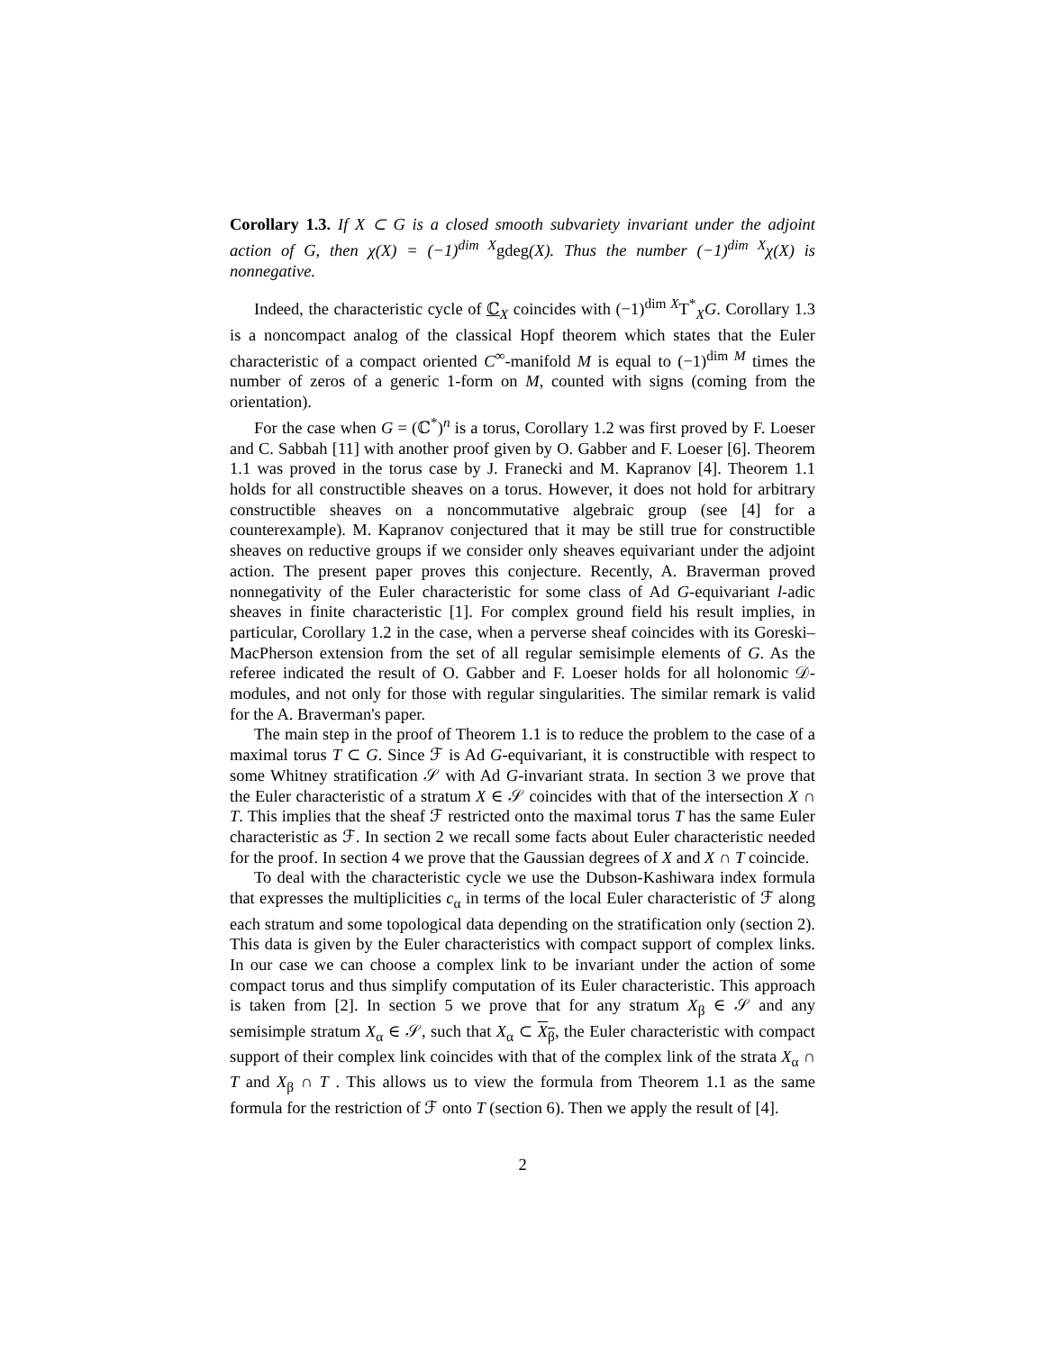Corollary 1.3. If X ⊂ G is a closed smooth subvariety invariant under the adjoint action of G, then χ(X) = (−1)<sup>dim X</sup>gdeg(X). Thus the number (−1)<sup>dim X</sup>χ(X) is nonnegative.
Indeed, the characteristic cycle of ℂ<sub>X</sub> coincides with (−1)<sup>dim X</sup>T<sup>*</sup><sub>X</sub>G. Corollary 1.3 is a noncompact analog of the classical Hopf theorem which states that the Euler characteristic of a compact oriented C<sup>∞</sup>-manifold M is equal to (−1)<sup>dim M</sup> times the number of zeros of a generic 1-form on M, counted with signs (coming from the orientation).
For the case when G = (ℂ<sup>*</sup>)<sup>n</sup> is a torus, Corollary 1.2 was first proved by F. Loeser and C. Sabbah [11] with another proof given by O. Gabber and F. Loeser [6]. Theorem 1.1 was proved in the torus case by J. Franecki and M. Kapranov [4]. Theorem 1.1 holds for all constructible sheaves on a torus. However, it does not hold for arbitrary constructible sheaves on a noncommutative algebraic group (see [4] for a counterexample). M. Kapranov conjectured that it may be still true for constructible sheaves on reductive groups if we consider only sheaves equivariant under the adjoint action. The present paper proves this conjecture. Recently, A. Braverman proved nonnegativity of the Euler characteristic for some class of Ad G-equivariant l-adic sheaves in finite characteristic [1]. For complex ground field his result implies, in particular, Corollary 1.2 in the case, when a perverse sheaf coincides with its Goreski–MacPherson extension from the set of all regular semisimple elements of G. As the referee indicated the result of O. Gabber and F. Loeser holds for all holonomic 𝒟-modules, and not only for those with regular singularities. The similar remark is valid for the A. Braverman's paper.
The main step in the proof of Theorem 1.1 is to reduce the problem to the case of a maximal torus T ⊂ G. Since ℱ is Ad G-equivariant, it is constructible with respect to some Whitney stratification 𝒮 with Ad G-invariant strata. In section 3 we prove that the Euler characteristic of a stratum X ∈ 𝒮 coincides with that of the intersection X ∩ T. This implies that the sheaf ℱ restricted onto the maximal torus T has the same Euler characteristic as ℱ. In section 2 we recall some facts about Euler characteristic needed for the proof. In section 4 we prove that the Gaussian degrees of X and X ∩ T coincide.
To deal with the characteristic cycle we use the Dubson-Kashiwara index formula that expresses the multiplicities c<sub>α</sub> in terms of the local Euler characteristic of ℱ along each stratum and some topological data depending on the stratification only (section 2). This data is given by the Euler characteristics with compact support of complex links. In our case we can choose a complex link to be invariant under the action of some compact torus and thus simplify computation of its Euler characteristic. This approach is taken from [2]. In section 5 we prove that for any stratum X<sub>β</sub> ∈ 𝒮 and any semisimple stratum X<sub>α</sub> ∈ 𝒮, such that X<sub>α</sub> ⊂ X<sub>β</sub>, the Euler characteristic with compact support of their complex link coincides with that of the complex link of the strata X<sub>α</sub> ∩ T and X<sub>β</sub> ∩ T . This allows us to view the formula from Theorem 1.1 as the same formula for the restriction of ℱ onto T (section 6). Then we apply the result of [4].
2